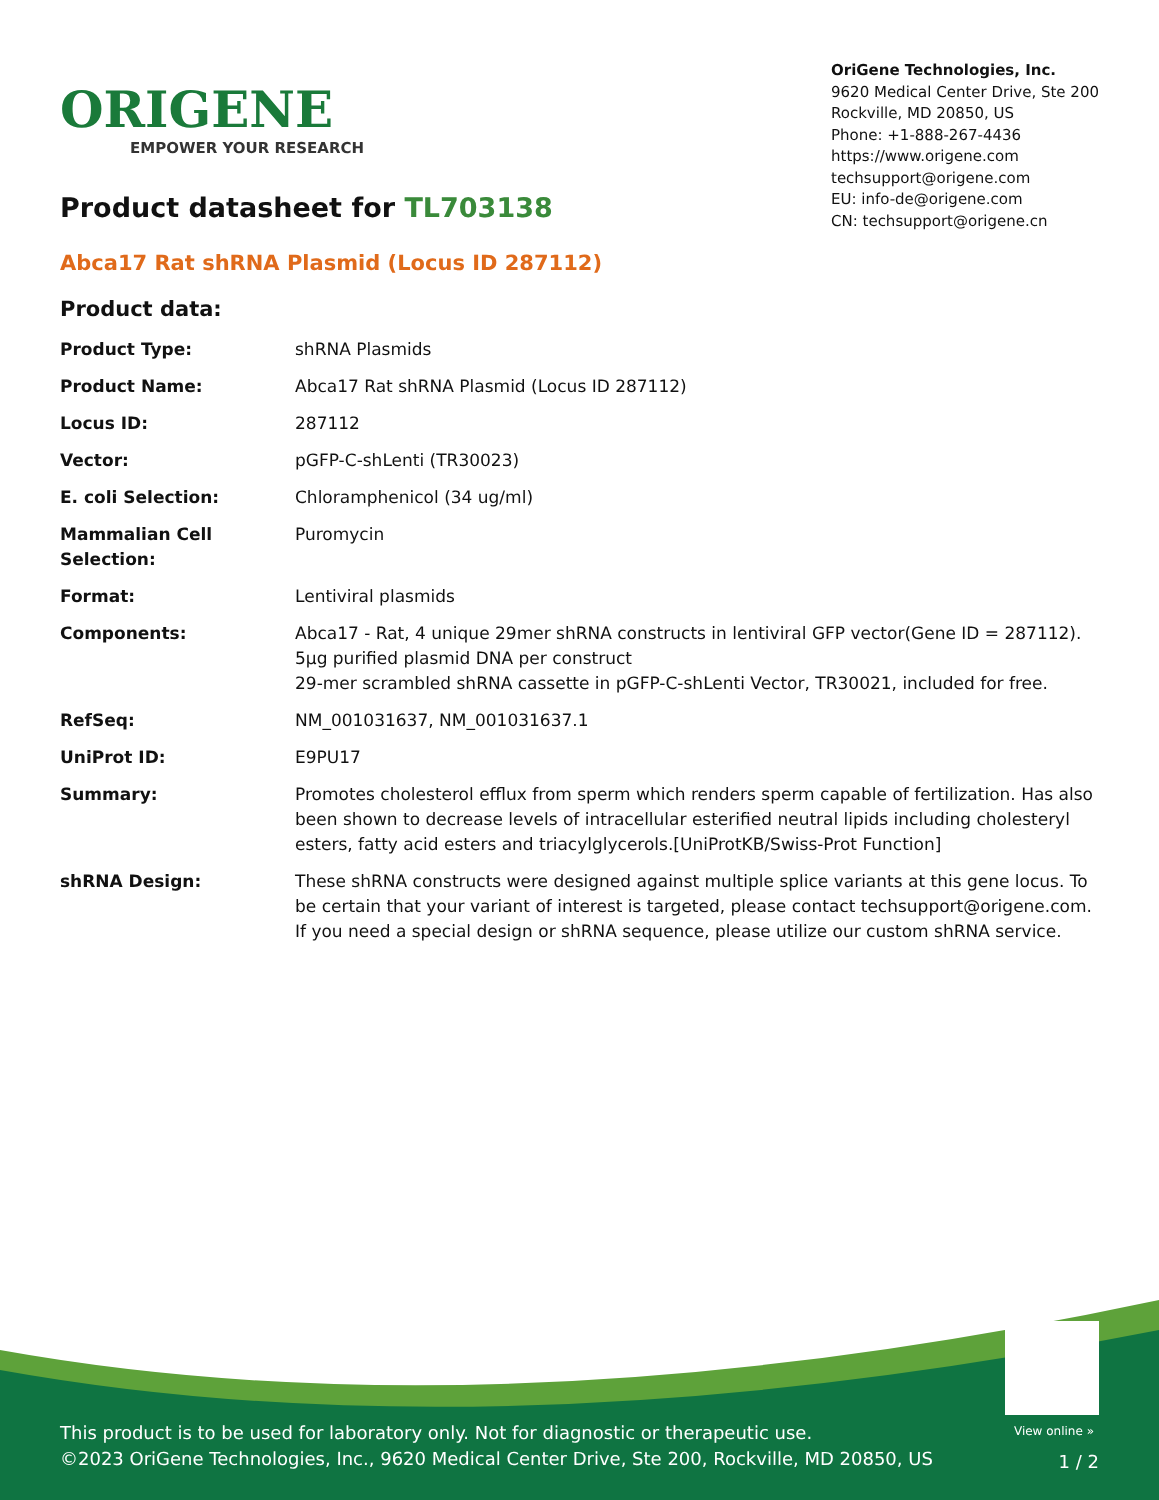ORIGENE
EMPOWER YOUR RESEARCH
OriGene Technologies, Inc.
9620 Medical Center Drive, Ste 200
Rockville, MD 20850, US
Phone: +1-888-267-4436
https://www.origene.com
techsupport@origene.com
EU: info-de@origene.com
CN: techsupport@origene.cn
Product datasheet for TL703138
Abca17 Rat shRNA Plasmid (Locus ID 287112)
Product data:
| Product Type: | shRNA Plasmids |
| Product Name: | Abca17 Rat shRNA Plasmid (Locus ID 287112) |
| Locus ID: | 287112 |
| Vector: | pGFP-C-shLenti (TR30023) |
| E. coli Selection: | Chloramphenicol (34 ug/ml) |
| Mammalian Cell Selection: | Puromycin |
| Format: | Lentiviral plasmids |
| Components: | Abca17 - Rat, 4 unique 29mer shRNA constructs in lentiviral GFP vector(Gene ID = 287112). 5µg purified plasmid DNA per construct 29-mer scrambled shRNA cassette in pGFP-C-shLenti Vector, TR30021, included for free. |
| RefSeq: | NM_001031637 , NM_001031637.1 |
| UniProt ID: | E9PU17 |
| Summary: | Promotes cholesterol efflux from sperm which renders sperm capable of fertilization. Has also been shown to decrease levels of intracellular esterified neutral lipids including cholesteryl esters, fatty acid esters and triacylglycerols.[UniProtKB/Swiss-Prot Function] |
| shRNA Design: | These shRNA constructs were designed against multiple splice variants at this gene locus. To be certain that your variant of interest is targeted, please contact techsupport@origene.com . If you need a special design or shRNA sequence, please utilize our custom shRNA service . |
View online »
This product is to be used for laboratory only. Not for diagnostic or therapeutic use.
©2023 OriGene Technologies, Inc., 9620 Medical Center Drive, Ste 200, Rockville, MD 20850, US
1 / 2